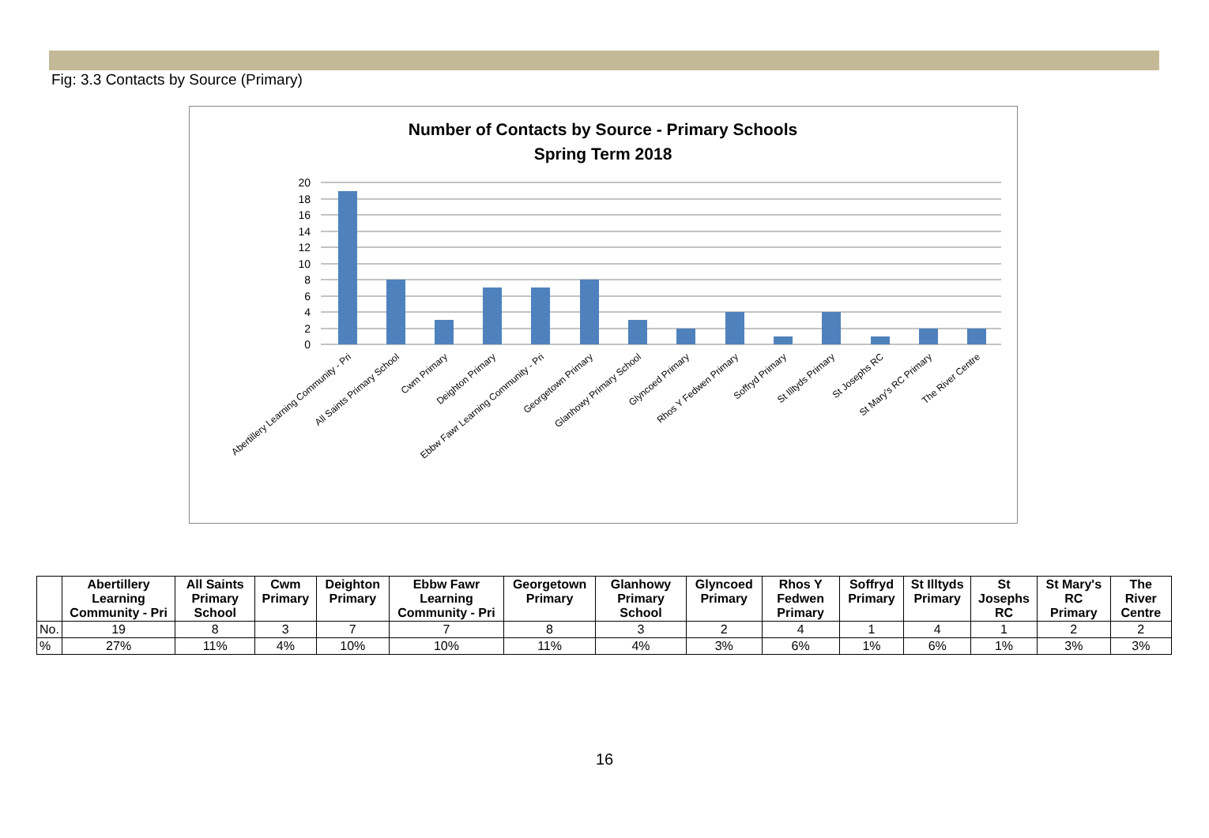Fig: 3.3 Contacts by Source (Primary)
Number of Contacts by Source - Primary Schools
Spring Term 2018
20
18
16
14
12
10
8
6
4
2
0
Abertillery Learning Community - Pri
All Saints Primary School
Cwm Primary
Deighton Primary
Ebbw Fawr Learning Community - Pri
Georgetown Primary
Glanhowy Primary School
Glyncoed Primary
Rhos Y Fedwen Primary
Soffryd Primary
St Illtyds Primary
St Josephs RC
St Mary's RC Primary
The River Centre
| | Abertillery Learning Community - Pri | All Saints Primary School | Cwm Primary | Deighton Primary | Ebbw Fawr Learning Community - Pri | Georgetown Primary | Glanhowy Primary School | Glyncoed Primary | Rhos Y Fedwen Primary | Soffryd Primary | St Illtyds Primary | St Josephs RC | St Mary's RC Primary | The River Centre |
| --- | --- | --- | --- | --- | --- | --- | --- | --- | --- | --- | --- | --- | --- | --- |
| No. | 19 | 8 | 3 | 7 | 7 | 8 | 3 | 2 | 4 | 1 | 4 | 1 | 2 | 2 |
| % | 27% | 11% | 4% | 10% | 10% | 11% | 4% | 3% | 6% | 1% | 6% | 1% | 3% | 3% |
16